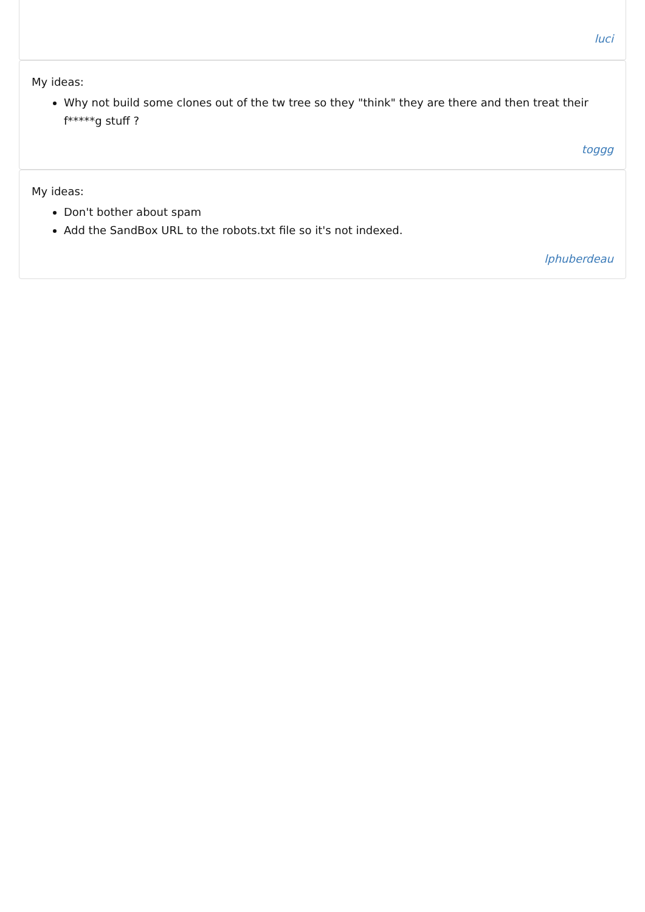luci
My ideas:
Why not build some clones out of the tw tree so they "think" they are there and then treat their f*****g stuff ?
toggg
My ideas:
Don't bother about spam
Add the SandBox URL to the robots.txt file so it's not indexed.
lphuberdeau